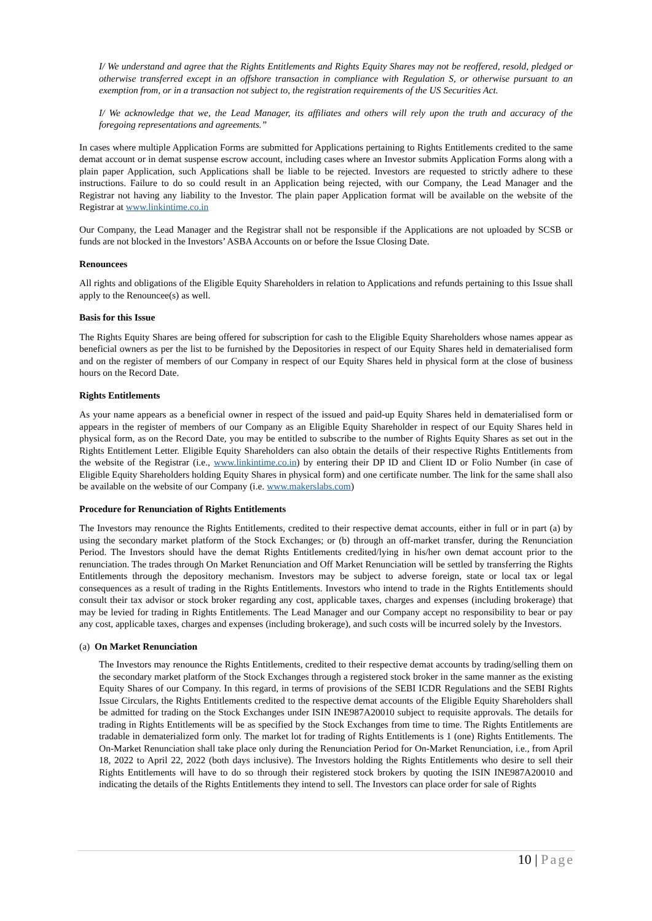I/ We understand and agree that the Rights Entitlements and Rights Equity Shares may not be reoffered, resold, pledged or otherwise transferred except in an offshore transaction in compliance with Regulation S, or otherwise pursuant to an exemption from, or in a transaction not subject to, the registration requirements of the US Securities Act.
I/ We acknowledge that we, the Lead Manager, its affiliates and others will rely upon the truth and accuracy of the foregoing representations and agreements.”
In cases where multiple Application Forms are submitted for Applications pertaining to Rights Entitlements credited to the same demat account or in demat suspense escrow account, including cases where an Investor submits Application Forms along with a plain paper Application, such Applications shall be liable to be rejected. Investors are requested to strictly adhere to these instructions. Failure to do so could result in an Application being rejected, with our Company, the Lead Manager and the Registrar not having any liability to the Investor. The plain paper Application format will be available on the website of the Registrar at www.linkintime.co.in
Our Company, the Lead Manager and the Registrar shall not be responsible if the Applications are not uploaded by SCSB or funds are not blocked in the Investors’ ASBA Accounts on or before the Issue Closing Date.
Renouncees
All rights and obligations of the Eligible Equity Shareholders in relation to Applications and refunds pertaining to this Issue shall apply to the Renouncee(s) as well.
Basis for this Issue
The Rights Equity Shares are being offered for subscription for cash to the Eligible Equity Shareholders whose names appear as beneficial owners as per the list to be furnished by the Depositories in respect of our Equity Shares held in dematerialised form and on the register of members of our Company in respect of our Equity Shares held in physical form at the close of business hours on the Record Date.
Rights Entitlements
As your name appears as a beneficial owner in respect of the issued and paid-up Equity Shares held in dematerialised form or appears in the register of members of our Company as an Eligible Equity Shareholder in respect of our Equity Shares held in physical form, as on the Record Date, you may be entitled to subscribe to the number of Rights Equity Shares as set out in the Rights Entitlement Letter. Eligible Equity Shareholders can also obtain the details of their respective Rights Entitlements from the website of the Registrar (i.e., www.linkintime.co.in) by entering their DP ID and Client ID or Folio Number (in case of Eligible Equity Shareholders holding Equity Shares in physical form) and one certificate number. The link for the same shall also be available on the website of our Company (i.e. www.makerslabs.com)
Procedure for Renunciation of Rights Entitlements
The Investors may renounce the Rights Entitlements, credited to their respective demat accounts, either in full or in part (a) by using the secondary market platform of the Stock Exchanges; or (b) through an off-market transfer, during the Renunciation Period. The Investors should have the demat Rights Entitlements credited/lying in his/her own demat account prior to the renunciation. The trades through On Market Renunciation and Off Market Renunciation will be settled by transferring the Rights Entitlements through the depository mechanism. Investors may be subject to adverse foreign, state or local tax or legal consequences as a result of trading in the Rights Entitlements. Investors who intend to trade in the Rights Entitlements should consult their tax advisor or stock broker regarding any cost, applicable taxes, charges and expenses (including brokerage) that may be levied for trading in Rights Entitlements. The Lead Manager and our Company accept no responsibility to bear or pay any cost, applicable taxes, charges and expenses (including brokerage), and such costs will be incurred solely by the Investors.
(a) On Market Renunciation
The Investors may renounce the Rights Entitlements, credited to their respective demat accounts by trading/selling them on the secondary market platform of the Stock Exchanges through a registered stock broker in the same manner as the existing Equity Shares of our Company. In this regard, in terms of provisions of the SEBI ICDR Regulations and the SEBI Rights Issue Circulars, the Rights Entitlements credited to the respective demat accounts of the Eligible Equity Shareholders shall be admitted for trading on the Stock Exchanges under ISIN INE987A20010 subject to requisite approvals. The details for trading in Rights Entitlements will be as specified by the Stock Exchanges from time to time. The Rights Entitlements are tradable in dematerialized form only. The market lot for trading of Rights Entitlements is 1 (one) Rights Entitlements. The On-Market Renunciation shall take place only during the Renunciation Period for On-Market Renunciation, i.e., from April 18, 2022 to April 22, 2022 (both days inclusive). The Investors holding the Rights Entitlements who desire to sell their Rights Entitlements will have to do so through their registered stock brokers by quoting the ISIN INE987A20010 and indicating the details of the Rights Entitlements they intend to sell. The Investors can place order for sale of Rights
10 | Page